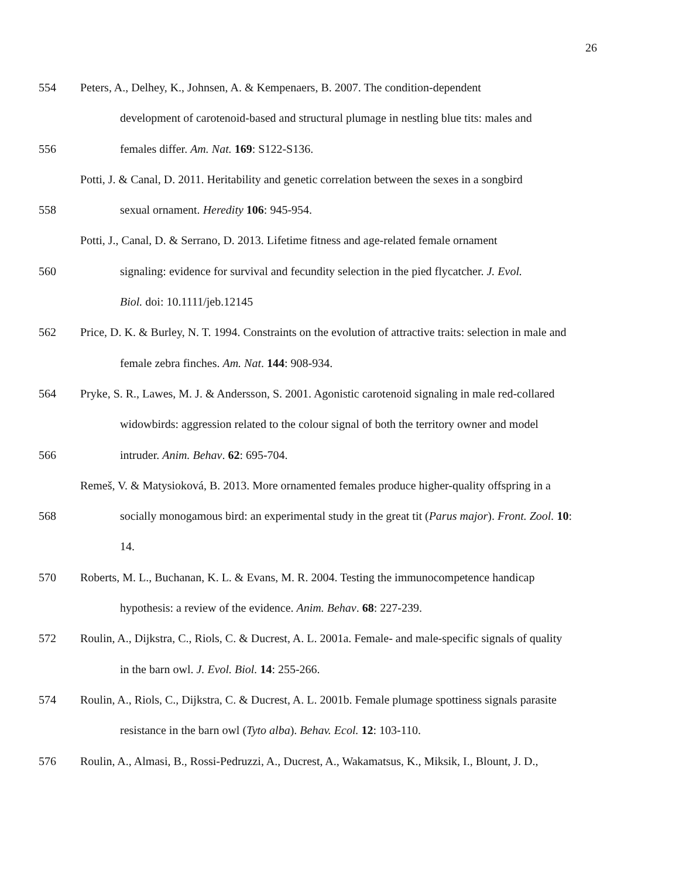26
554 Peters, A., Delhey, K., Johnsen, A. & Kempenaers, B. 2007. The condition-dependent
development of carotenoid-based and structural plumage in nestling blue tits: males and
556 females differ. Am. Nat. 169: S122-S136.
Potti, J. & Canal, D. 2011. Heritability and genetic correlation between the sexes in a songbird
558 sexual ornament. Heredity 106: 945-954.
Potti, J., Canal, D. & Serrano, D. 2013. Lifetime fitness and age-related female ornament
560 signaling: evidence for survival and fecundity selection in the pied flycatcher. J. Evol.
Biol. doi: 10.1111/jeb.12145
562 Price, D. K. & Burley, N. T. 1994. Constraints on the evolution of attractive traits: selection in male and
female zebra finches. Am. Nat. 144: 908-934.
564 Pryke, S. R., Lawes, M. J. & Andersson, S. 2001. Agonistic carotenoid signaling in male red-collared
widowbirds: aggression related to the colour signal of both the territory owner and model
566 intruder. Anim. Behav. 62: 695-704.
Remeš, V. & Matysioková, B. 2013. More ornamented females produce higher-quality offspring in a
568 socially monogamous bird: an experimental study in the great tit (Parus major). Front. Zool. 10:
14.
570 Roberts, M. L., Buchanan, K. L. & Evans, M. R. 2004. Testing the immunocompetence handicap
hypothesis: a review of the evidence. Anim. Behav. 68: 227-239.
572 Roulin, A., Dijkstra, C., Riols, C. & Ducrest, A. L. 2001a. Female- and male-specific signals of quality
in the barn owl. J. Evol. Biol. 14: 255-266.
574 Roulin, A., Riols, C., Dijkstra, C. & Ducrest, A. L. 2001b. Female plumage spottiness signals parasite
resistance in the barn owl (Tyto alba). Behav. Ecol. 12: 103-110.
576 Roulin, A., Almasi, B., Rossi-Pedruzzi, A., Ducrest, A., Wakamatsus, K., Miksik, I., Blount, J. D.,